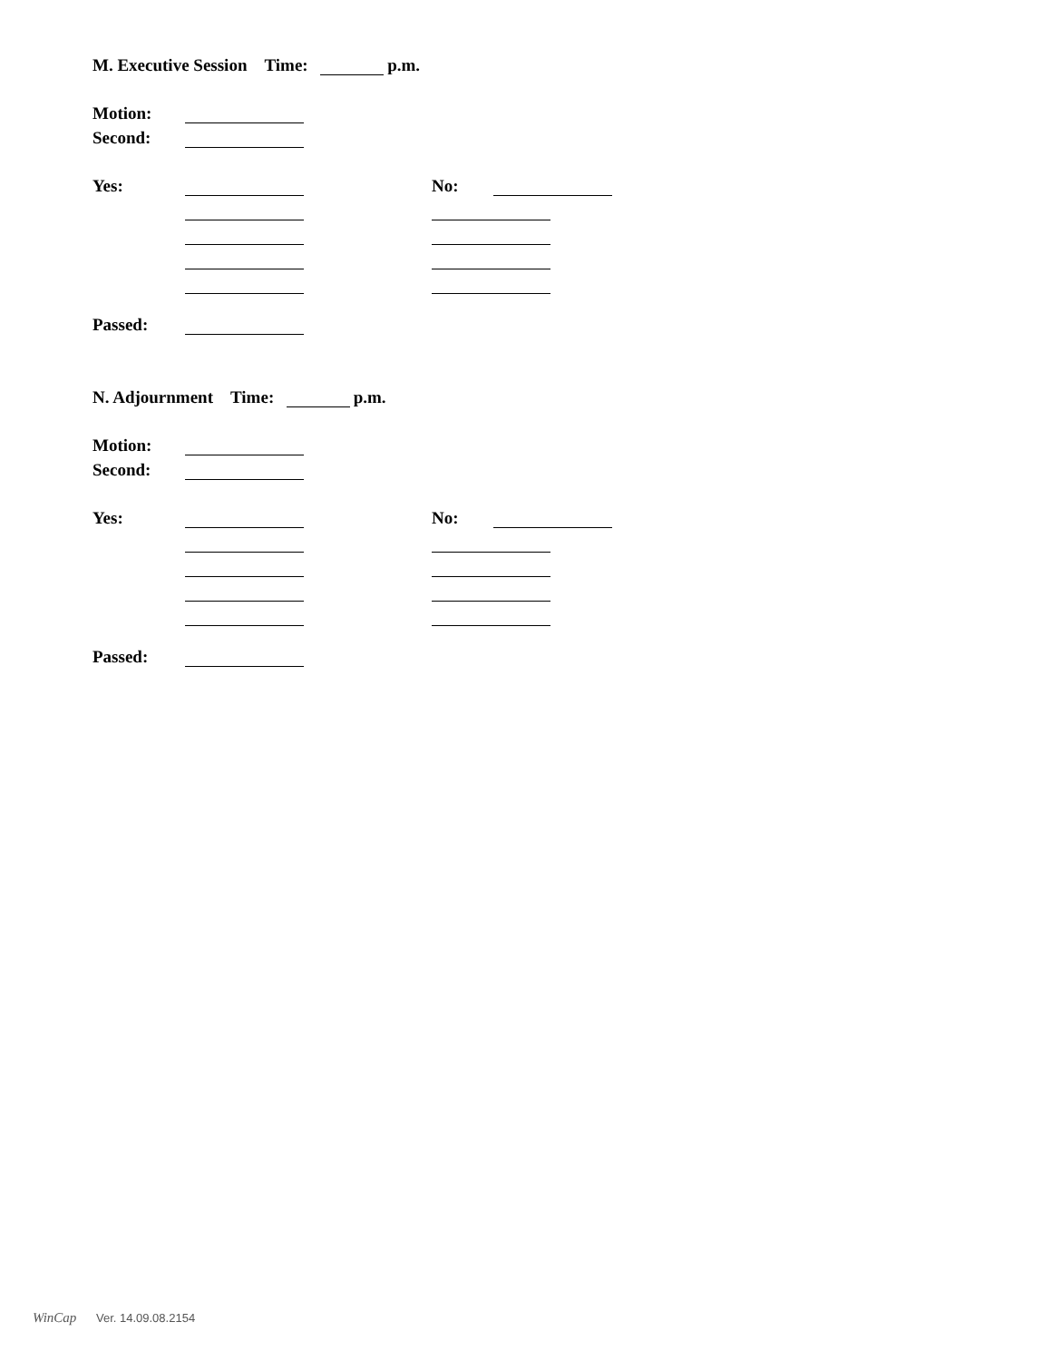M. Executive Session Time: p.m.
Motion:
Second:
Yes: No:
Passed:
N. Adjournment Time: p.m.
Motion:
Second:
Yes: No:
Passed:
WinCap Ver. 14.09.08.2154